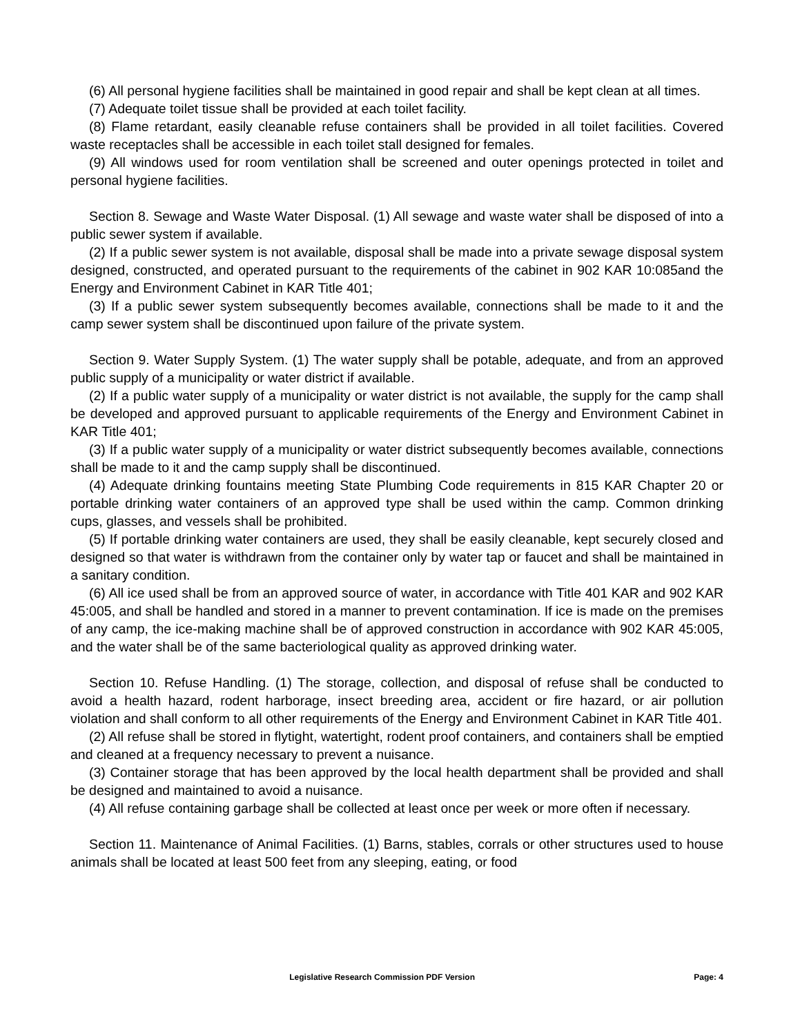(6) All personal hygiene facilities shall be maintained in good repair and shall be kept clean at all times.
(7) Adequate toilet tissue shall be provided at each toilet facility.
(8) Flame retardant, easily cleanable refuse containers shall be provided in all toilet facilities. Covered waste receptacles shall be accessible in each toilet stall designed for females.
(9) All windows used for room ventilation shall be screened and outer openings protected in toilet and personal hygiene facilities.
Section 8. Sewage and Waste Water Disposal. (1) All sewage and waste water shall be disposed of into a public sewer system if available.
(2) If a public sewer system is not available, disposal shall be made into a private sewage disposal system designed, constructed, and operated pursuant to the requirements of the cabinet in 902 KAR 10:085and the Energy and Environment Cabinet in KAR Title 401;
(3) If a public sewer system subsequently becomes available, connections shall be made to it and the camp sewer system shall be discontinued upon failure of the private system.
Section 9. Water Supply System. (1) The water supply shall be potable, adequate, and from an approved public supply of a municipality or water district if available.
(2) If a public water supply of a municipality or water district is not available, the supply for the camp shall be developed and approved pursuant to applicable requirements of the Energy and Environment Cabinet in KAR Title 401;
(3) If a public water supply of a municipality or water district subsequently becomes available, connections shall be made to it and the camp supply shall be discontinued.
(4) Adequate drinking fountains meeting State Plumbing Code requirements in 815 KAR Chapter 20 or portable drinking water containers of an approved type shall be used within the camp. Common drinking cups, glasses, and vessels shall be prohibited.
(5) If portable drinking water containers are used, they shall be easily cleanable, kept securely closed and designed so that water is withdrawn from the container only by water tap or faucet and shall be maintained in a sanitary condition.
(6) All ice used shall be from an approved source of water, in accordance with Title 401 KAR and 902 KAR 45:005, and shall be handled and stored in a manner to prevent contamination. If ice is made on the premises of any camp, the ice-making machine shall be of approved construction in accordance with 902 KAR 45:005, and the water shall be of the same bacteriological quality as approved drinking water.
Section 10. Refuse Handling. (1) The storage, collection, and disposal of refuse shall be conducted to avoid a health hazard, rodent harborage, insect breeding area, accident or fire hazard, or air pollution violation and shall conform to all other requirements of the Energy and Environment Cabinet in KAR Title 401.
(2) All refuse shall be stored in flytight, watertight, rodent proof containers, and containers shall be emptied and cleaned at a frequency necessary to prevent a nuisance.
(3) Container storage that has been approved by the local health department shall be provided and shall be designed and maintained to avoid a nuisance.
(4) All refuse containing garbage shall be collected at least once per week or more often if necessary.
Section 11. Maintenance of Animal Facilities. (1) Barns, stables, corrals or other structures used to house animals shall be located at least 500 feet from any sleeping, eating, or food
Legislative Research Commission PDF Version Page: 4